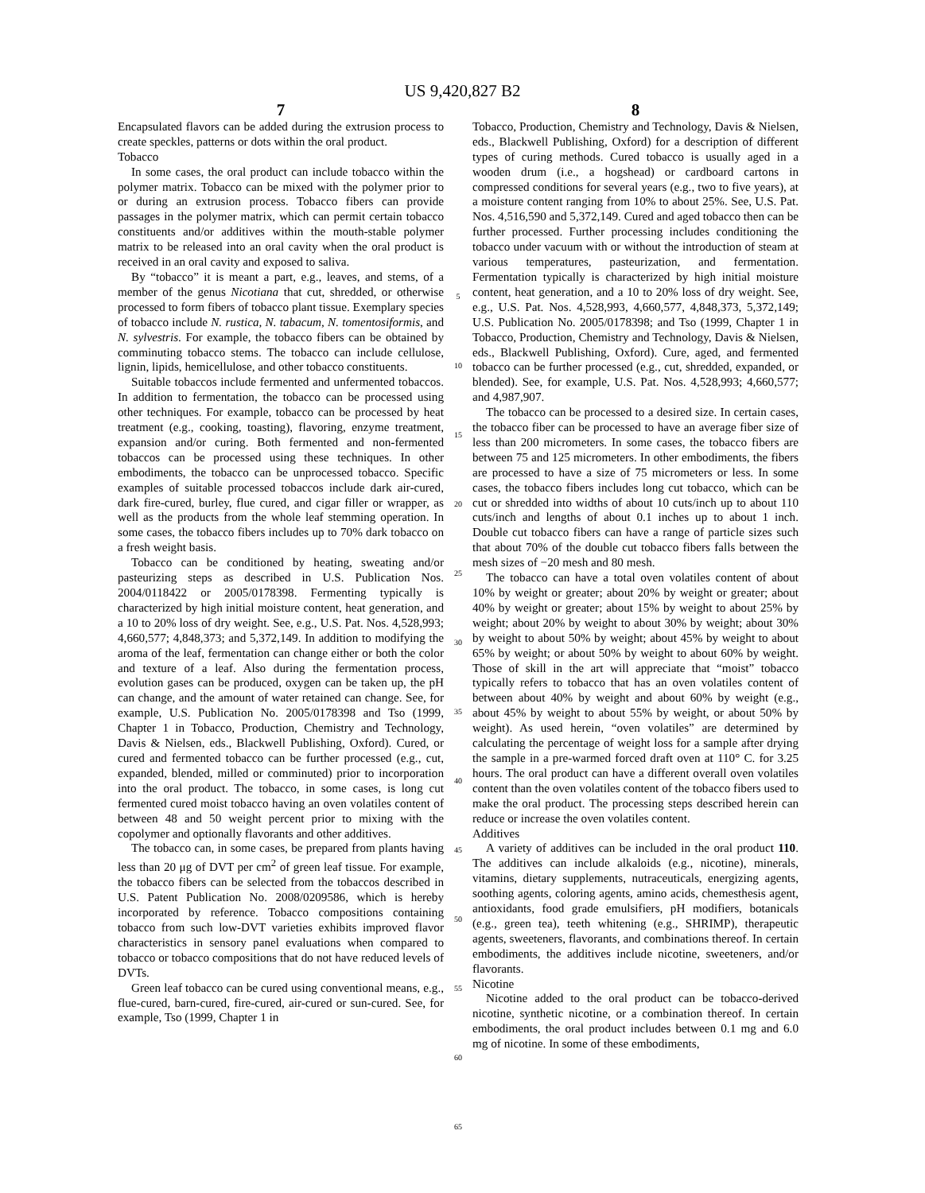US 9,420,827 B2
7
Encapsulated flavors can be added during the extrusion process to create speckles, patterns or dots within the oral product.
Tobacco
In some cases, the oral product can include tobacco within the polymer matrix. Tobacco can be mixed with the polymer prior to or during an extrusion process. Tobacco fibers can provide passages in the polymer matrix, which can permit certain tobacco constituents and/or additives within the mouth-stable polymer matrix to be released into an oral cavity when the oral product is received in an oral cavity and exposed to saliva.
By “tobacco” it is meant a part, e.g., leaves, and stems, of a member of the genus Nicotiana that cut, shredded, or otherwise processed to form fibers of tobacco plant tissue. Exemplary species of tobacco include N. rustica, N. tabacum, N. tomentosiformis, and N. sylvestris. For example, the tobacco fibers can be obtained by comminuting tobacco stems. The tobacco can include cellulose, lignin, lipids, hemicellulose, and other tobacco constituents.
Suitable tobaccos include fermented and unfermented tobaccos. In addition to fermentation, the tobacco can be processed using other techniques. For example, tobacco can be processed by heat treatment (e.g., cooking, toasting), flavoring, enzyme treatment, expansion and/or curing. Both fermented and non-fermented tobaccos can be processed using these techniques. In other embodiments, the tobacco can be unprocessed tobacco. Specific examples of suitable processed tobaccos include dark air-cured, dark fire-cured, burley, flue cured, and cigar filler or wrapper, as well as the products from the whole leaf stemming operation. In some cases, the tobacco fibers includes up to 70% dark tobacco on a fresh weight basis.
Tobacco can be conditioned by heating, sweating and/or pasteurizing steps as described in U.S. Publication Nos. 2004/0118422 or 2005/0178398. Fermenting typically is characterized by high initial moisture content, heat generation, and a 10 to 20% loss of dry weight. See, e.g., U.S. Pat. Nos. 4,528,993; 4,660,577; 4,848,373; and 5,372,149. In addition to modifying the aroma of the leaf, fermentation can change either or both the color and texture of a leaf. Also during the fermentation process, evolution gases can be produced, oxygen can be taken up, the pH can change, and the amount of water retained can change. See, for example, U.S. Publication No. 2005/0178398 and Tso (1999, Chapter 1 in Tobacco, Production, Chemistry and Technology, Davis & Nielsen, eds., Blackwell Publishing, Oxford). Cured, or cured and fermented tobacco can be further processed (e.g., cut, expanded, blended, milled or comminuted) prior to incorporation into the oral product. The tobacco, in some cases, is long cut fermented cured moist tobacco having an oven volatiles content of between 48 and 50 weight percent prior to mixing with the copolymer and optionally flavorants and other additives.
The tobacco can, in some cases, be prepared from plants having less than 20 μg of DVT per cm<sup>2</sup> of green leaf tissue. For example, the tobacco fibers can be selected from the tobaccos described in U.S. Patent Publication No. 2008/0209586, which is hereby incorporated by reference. Tobacco compositions containing tobacco from such low-DVT varieties exhibits improved flavor characteristics in sensory panel evaluations when compared to tobacco or tobacco compositions that do not have reduced levels of DVTs.
Green leaf tobacco can be cured using conventional means, e.g., flue-cured, barn-cured, fire-cured, air-cured or sun-cured. See, for example, Tso (1999, Chapter 1 in
5
10
15
20
25
30
35
40
45
50
55
60
65
8
Tobacco, Production, Chemistry and Technology, Davis & Nielsen, eds., Blackwell Publishing, Oxford) for a description of different types of curing methods. Cured tobacco is usually aged in a wooden drum (i.e., a hogshead) or cardboard cartons in compressed conditions for several years (e.g., two to five years), at a moisture content ranging from 10% to about 25%. See, U.S. Pat. Nos. 4,516,590 and 5,372,149. Cured and aged tobacco then can be further processed. Further processing includes conditioning the tobacco under vacuum with or without the introduction of steam at various temperatures, pasteurization, and fermentation. Fermentation typically is characterized by high initial moisture content, heat generation, and a 10 to 20% loss of dry weight. See, e.g., U.S. Pat. Nos. 4,528,993, 4,660,577, 4,848,373, 5,372,149; U.S. Publication No. 2005/0178398; and Tso (1999, Chapter 1 in Tobacco, Production, Chemistry and Technology, Davis & Nielsen, eds., Blackwell Publishing, Oxford). Cure, aged, and fermented tobacco can be further processed (e.g., cut, shredded, expanded, or blended). See, for example, U.S. Pat. Nos. 4,528,993; 4,660,577; and 4,987,907.
The tobacco can be processed to a desired size. In certain cases, the tobacco fiber can be processed to have an average fiber size of less than 200 micrometers. In some cases, the tobacco fibers are between 75 and 125 micrometers. In other embodiments, the fibers are processed to have a size of 75 micrometers or less. In some cases, the tobacco fibers includes long cut tobacco, which can be cut or shredded into widths of about 10 cuts/inch up to about 110 cuts/inch and lengths of about 0.1 inches up to about 1 inch. Double cut tobacco fibers can have a range of particle sizes such that about 70% of the double cut tobacco fibers falls between the mesh sizes of −20 mesh and 80 mesh.
The tobacco can have a total oven volatiles content of about 10% by weight or greater; about 20% by weight or greater; about 40% by weight or greater; about 15% by weight to about 25% by weight; about 20% by weight to about 30% by weight; about 30% by weight to about 50% by weight; about 45% by weight to about 65% by weight; or about 50% by weight to about 60% by weight. Those of skill in the art will appreciate that “moist” tobacco typically refers to tobacco that has an oven volatiles content of between about 40% by weight and about 60% by weight (e.g., about 45% by weight to about 55% by weight, or about 50% by weight). As used herein, “oven volatiles” are determined by calculating the percentage of weight loss for a sample after drying the sample in a pre-warmed forced draft oven at 110° C. for 3.25 hours. The oral product can have a different overall oven volatiles content than the oven volatiles content of the tobacco fibers used to make the oral product. The processing steps described herein can reduce or increase the oven volatiles content.
Additives
A variety of additives can be included in the oral product 110. The additives can include alkaloids (e.g., nicotine), minerals, vitamins, dietary supplements, nutraceuticals, energizing agents, soothing agents, coloring agents, amino acids, chemesthesis agent, antioxidants, food grade emulsifiers, pH modifiers, botanicals (e.g., green tea), teeth whitening (e.g., SHRIMP), therapeutic agents, sweeteners, flavorants, and combinations thereof. In certain embodiments, the additives include nicotine, sweeteners, and/or flavorants.
Nicotine
Nicotine added to the oral product can be tobacco-derived nicotine, synthetic nicotine, or a combination thereof. In certain embodiments, the oral product includes between 0.1 mg and 6.0 mg of nicotine. In some of these embodiments,